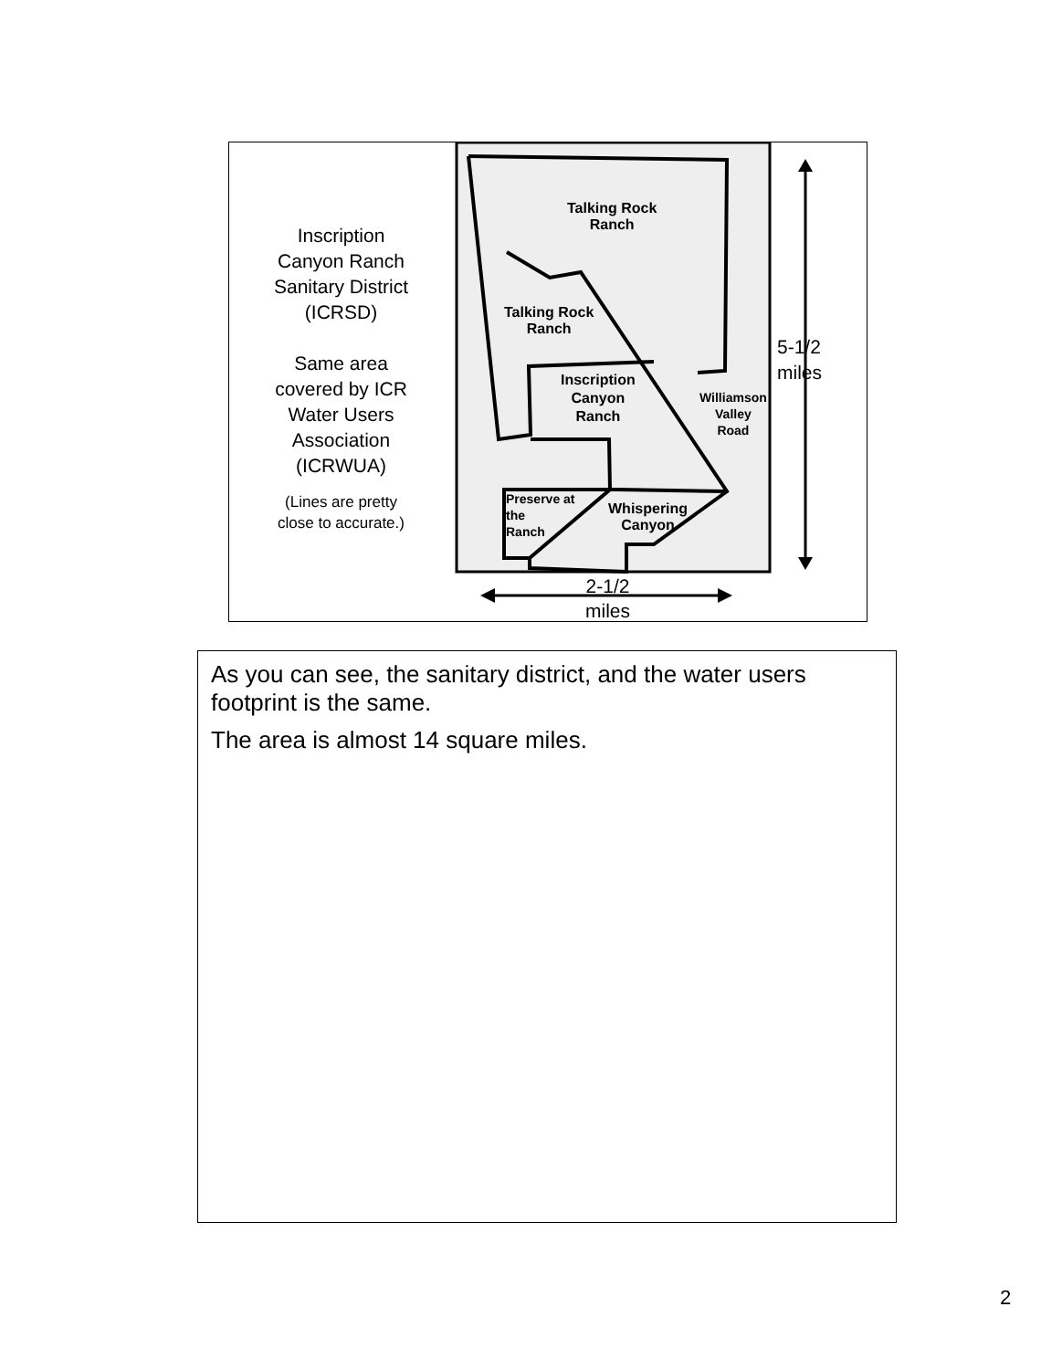Inscription
Canyon Ranch
Sanitary District
(ICRSD)
Same area
covered by ICR
Water Users
Association
(ICRWUA)
(Lines are pretty
close to accurate.)
Talking Rock
Ranch
Talking Rock
Ranch
Inscription
Canyon
Ranch
Williamson
Valley
Road
Preserve at
the
Ranch
Whispering
Canyon
5-1/2
miles
2-1/2
miles
As you can see, the sanitary district, and the water users footprint is the same.
The area is almost 14 square miles.
2